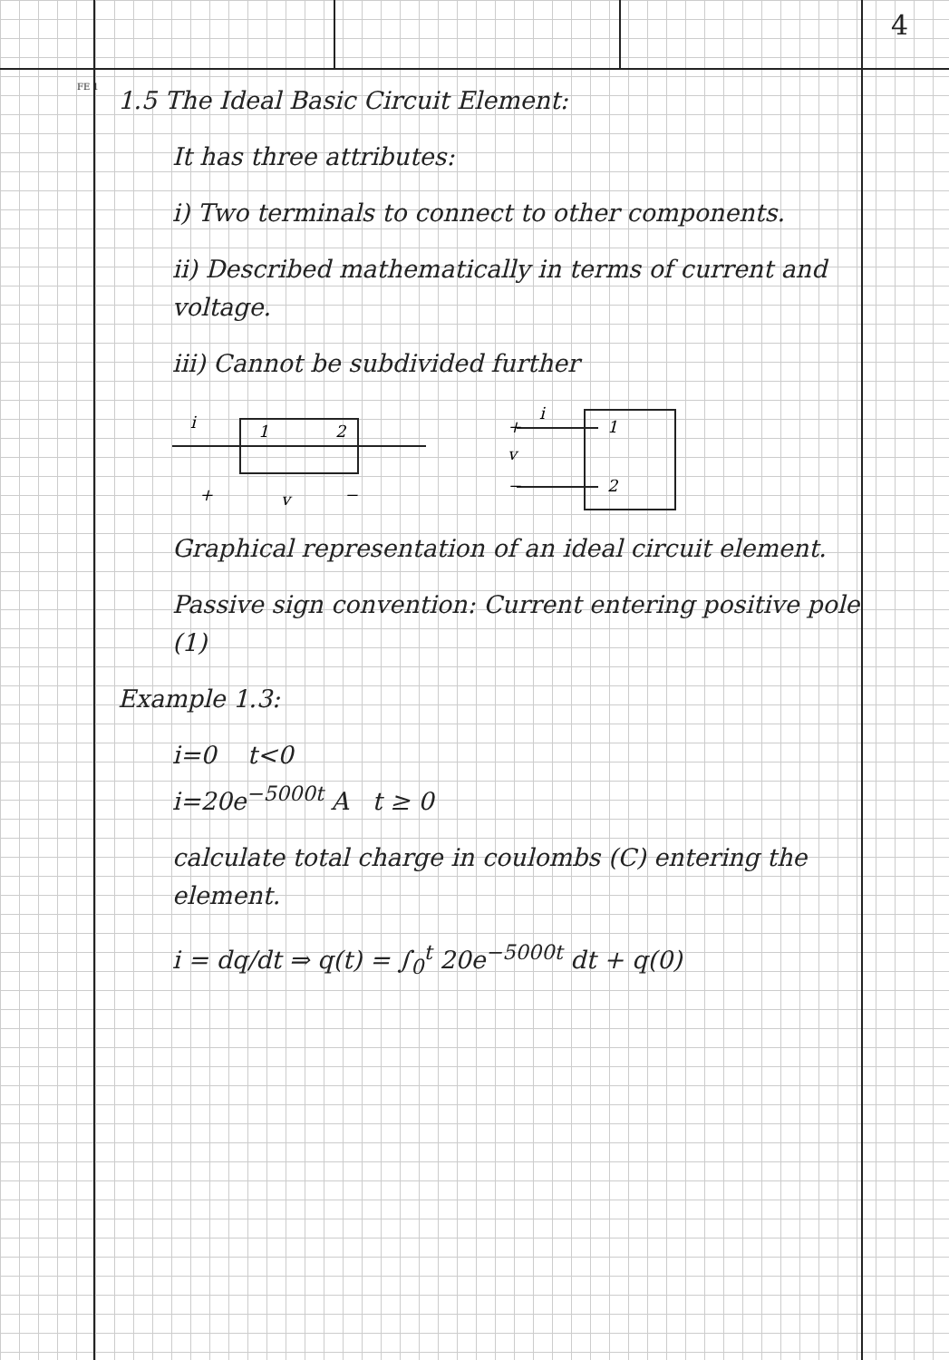4
FE 1
1.5 The Ideal Basic Circuit Element:
It has three attributes:
i) Two terminals to connect to other components.
ii) Described mathematically in terms of current and voltage.
iii) Cannot be subdivided further
i
1
2
+
v
−
i
1
2
+
v
−
Graphical representation of an ideal circuit element.
Passive sign convention: Current entering positive pole (1)
Example 1.3:
i=0 t<0
i=20e<sup>−5000t</sup> A t ≥ 0
calculate total charge in coulombs (C) entering the element.
i = dq/dt ⇒ q(t) = ∫<sub>0</sub><sup>t</sup> 20e<sup>−5000t</sup> dt + q(0)